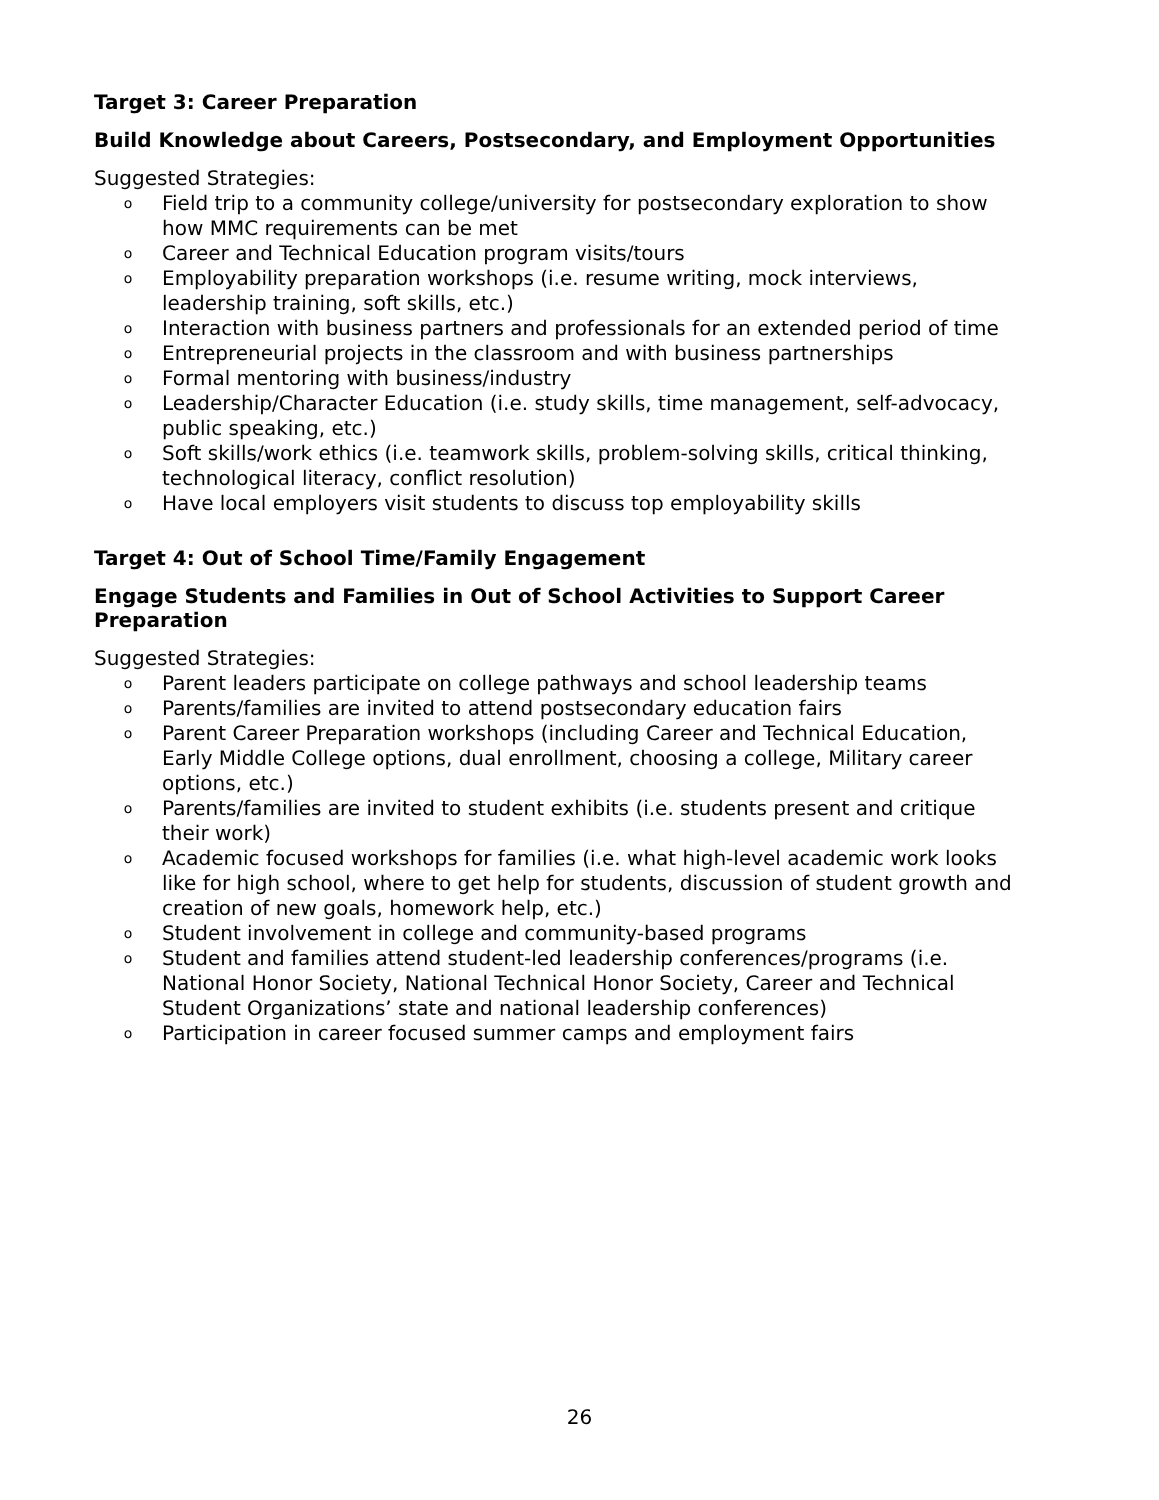Target 3: Career Preparation
Build Knowledge about Careers, Postsecondary, and Employment Opportunities
Suggested Strategies:
o Field trip to a community college/university for postsecondary exploration to show how MMC requirements can be met
o Career and Technical Education program visits/tours
o Employability preparation workshops (i.e. resume writing, mock interviews, leadership training, soft skills, etc.)
o Interaction with business partners and professionals for an extended period of time
o Entrepreneurial projects in the classroom and with business partnerships
o Formal mentoring with business/industry
o Leadership/Character Education (i.e. study skills, time management, self-advocacy, public speaking, etc.)
o Soft skills/work ethics (i.e. teamwork skills, problem-solving skills, critical thinking, technological literacy, conflict resolution)
o Have local employers visit students to discuss top employability skills
Target 4: Out of School Time/Family Engagement
Engage Students and Families in Out of School Activities to Support Career Preparation
Suggested Strategies:
o Parent leaders participate on college pathways and school leadership teams
o Parents/families are invited to attend postsecondary education fairs
o Parent Career Preparation workshops (including Career and Technical Education, Early Middle College options, dual enrollment, choosing a college, Military career options, etc.)
o Parents/families are invited to student exhibits (i.e. students present and critique their work)
o Academic focused workshops for families (i.e. what high-level academic work looks like for high school, where to get help for students, discussion of student growth and creation of new goals, homework help, etc.)
o Student involvement in college and community-based programs
o Student and families attend student-led leadership conferences/programs (i.e. National Honor Society, National Technical Honor Society, Career and Technical Student Organizations’ state and national leadership conferences)
o Participation in career focused summer camps and employment fairs
26